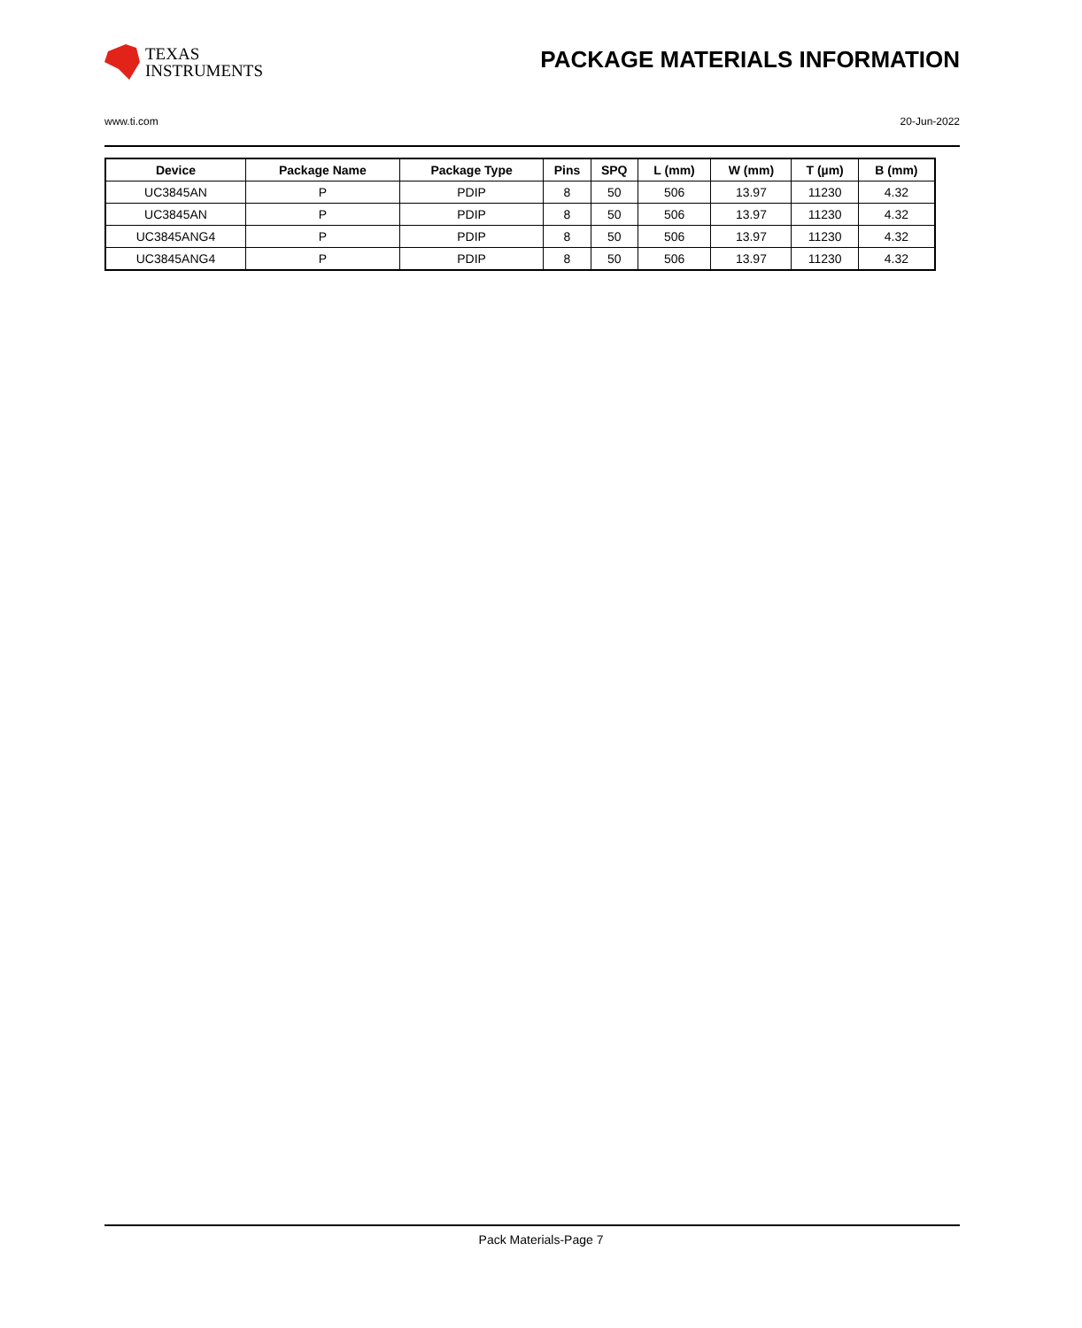TEXAS
INSTRUMENTS
PACKAGE MATERIALS INFORMATION
www.ti.com 20-Jun-2022
| Device | Package Name | Package Type | Pins | SPQ | L (mm) | W (mm) | T (µm) | B (mm) |
| --- | --- | --- | --- | --- | --- | --- | --- | --- |
| UC3845AN | P | PDIP | 8 | 50 | 506 | 13.97 | 11230 | 4.32 |
| UC3845AN | P | PDIP | 8 | 50 | 506 | 13.97 | 11230 | 4.32 |
| UC3845ANG4 | P | PDIP | 8 | 50 | 506 | 13.97 | 11230 | 4.32 |
| UC3845ANG4 | P | PDIP | 8 | 50 | 506 | 13.97 | 11230 | 4.32 |
Pack Materials-Page 7